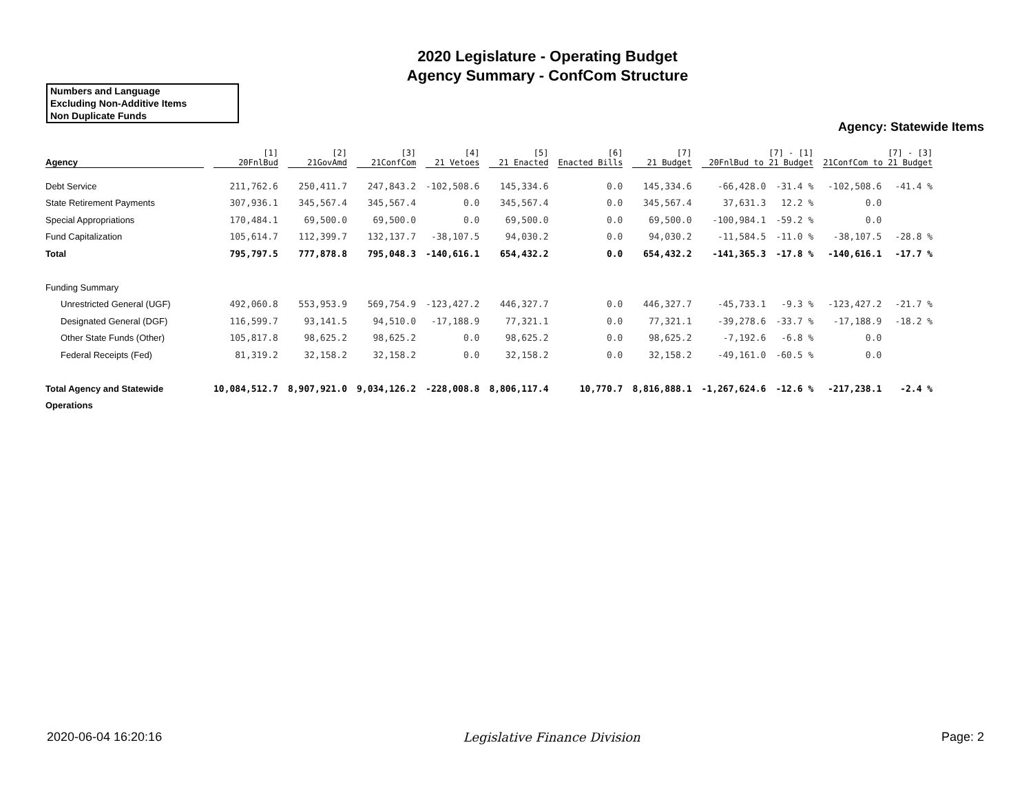2020 Legislature - Operating Budget
Agency Summary - ConfCom Structure
Numbers and Language
Excluding Non-Additive Items
Non Duplicate Funds
Agency: Statewide Items
| Agency | [1] 20FnlBud | [2] 21GovAmd | [3] 21ConfCom | [4] 21 Vetoes | [5] 21 Enacted | [6] Enacted Bills | [7] 21 Budget | [7] - [1] 20FnlBud to 21 Budget | | [7] - [3] 21ConfCom to 21 Budget | |
| --- | --- | --- | --- | --- | --- | --- | --- | --- | --- | --- | --- |
| Debt Service | 211,762.6 | 250,411.7 | 247,843.2 | -102,508.6 | 145,334.6 | 0.0 | 145,334.6 | -66,428.0 | -31.4 % | -102,508.6 | -41.4 % |
| State Retirement Payments | 307,936.1 | 345,567.4 | 345,567.4 | 0.0 | 345,567.4 | 0.0 | 345,567.4 | 37,631.3 | 12.2 % | 0.0 | |
| Special Appropriations | 170,484.1 | 69,500.0 | 69,500.0 | 0.0 | 69,500.0 | 0.0 | 69,500.0 | -100,984.1 | -59.2 % | 0.0 | |
| Fund Capitalization | 105,614.7 | 112,399.7 | 132,137.7 | -38,107.5 | 94,030.2 | 0.0 | 94,030.2 | -11,584.5 | -11.0 % | -38,107.5 | -28.8 % |
| Total | 795,797.5 | 777,878.8 | 795,048.3 | -140,616.1 | 654,432.2 | 0.0 | 654,432.2 | -141,365.3 | -17.8 % | -140,616.1 | -17.7 % |
| Funding Summary | | | | | | | | | | | |
| Unrestricted General (UGF) | 492,060.8 | 553,953.9 | 569,754.9 | -123,427.2 | 446,327.7 | 0.0 | 446,327.7 | -45,733.1 | -9.3 % | -123,427.2 | -21.7 % |
| Designated General (DGF) | 116,599.7 | 93,141.5 | 94,510.0 | -17,188.9 | 77,321.1 | 0.0 | 77,321.1 | -39,278.6 | -33.7 % | -17,188.9 | -18.2 % |
| Other State Funds (Other) | 105,817.8 | 98,625.2 | 98,625.2 | 0.0 | 98,625.2 | 0.0 | 98,625.2 | -7,192.6 | -6.8 % | 0.0 | |
| Federal Receipts (Fed) | 81,319.2 | 32,158.2 | 32,158.2 | 0.0 | 32,158.2 | 0.0 | 32,158.2 | -49,161.0 | -60.5 % | 0.0 | |
| Total Agency and Statewide | 10,084,512.7 | 8,907,921.0 | 9,034,126.2 | -228,008.8 | 8,806,117.4 | 10,770.7 | 8,816,888.1 | -1,267,624.6 | -12.6 % | -217,238.1 | -2.4 % |
| Operations | | | | | | | | | | | |
2020-06-04 16:20:16 Legislative Finance Division Page: 2